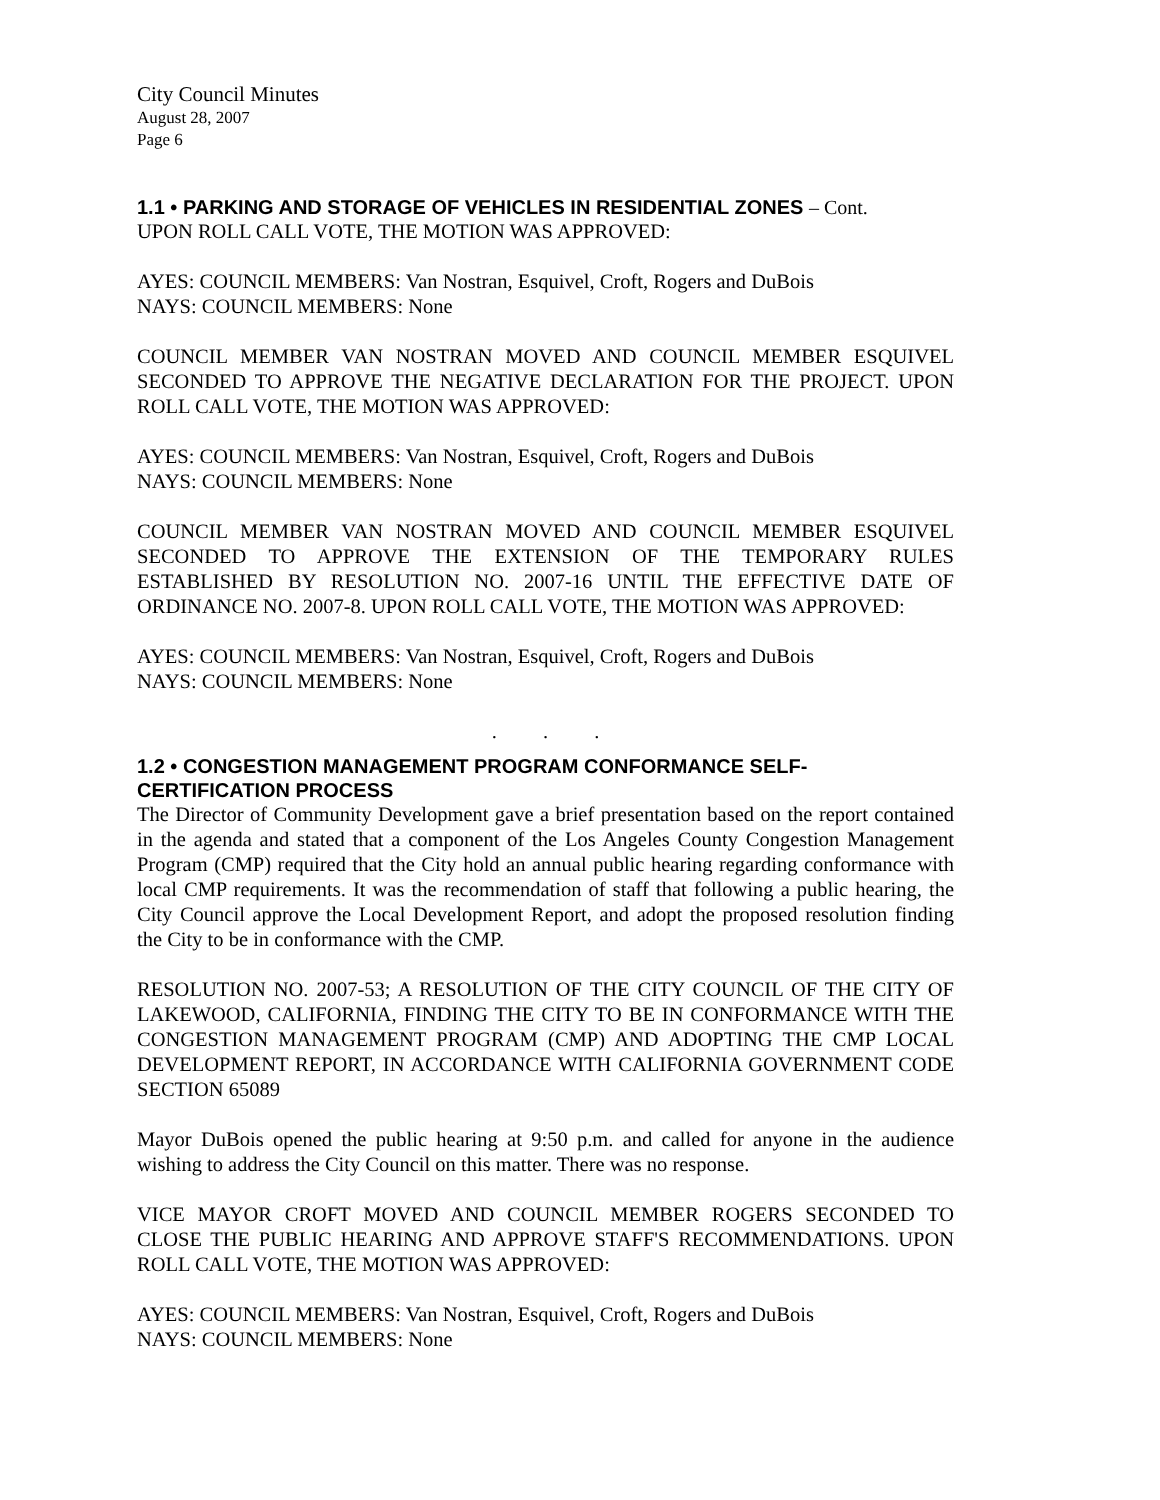City Council Minutes
August 28, 2007
Page 6
1.1 • PARKING AND STORAGE OF VEHICLES IN RESIDENTIAL ZONES – Cont.
UPON ROLL CALL VOTE, THE MOTION WAS APPROVED:
AYES: COUNCIL MEMBERS: Van Nostran, Esquivel, Croft, Rogers and DuBois
NAYS: COUNCIL MEMBERS: None
COUNCIL MEMBER VAN NOSTRAN MOVED AND COUNCIL MEMBER ESQUIVEL SECONDED TO APPROVE THE NEGATIVE DECLARATION FOR THE PROJECT. UPON ROLL CALL VOTE, THE MOTION WAS APPROVED:
AYES: COUNCIL MEMBERS: Van Nostran, Esquivel, Croft, Rogers and DuBois
NAYS: COUNCIL MEMBERS: None
COUNCIL MEMBER VAN NOSTRAN MOVED AND COUNCIL MEMBER ESQUIVEL SECONDED TO APPROVE THE EXTENSION OF THE TEMPORARY RULES ESTABLISHED BY RESOLUTION NO. 2007-16 UNTIL THE EFFECTIVE DATE OF ORDINANCE NO. 2007-8. UPON ROLL CALL VOTE, THE MOTION WAS APPROVED:
AYES: COUNCIL MEMBERS: Van Nostran, Esquivel, Croft, Rogers and DuBois
NAYS: COUNCIL MEMBERS: None
. . .
1.2 • CONGESTION MANAGEMENT PROGRAM CONFORMANCE SELF-CERTIFICATION PROCESS
The Director of Community Development gave a brief presentation based on the report contained in the agenda and stated that a component of the Los Angeles County Congestion Management Program (CMP) required that the City hold an annual public hearing regarding conformance with local CMP requirements. It was the recommendation of staff that following a public hearing, the City Council approve the Local Development Report, and adopt the proposed resolution finding the City to be in conformance with the CMP.
RESOLUTION NO. 2007-53; A RESOLUTION OF THE CITY COUNCIL OF THE CITY OF LAKEWOOD, CALIFORNIA, FINDING THE CITY TO BE IN CONFORMANCE WITH THE CONGESTION MANAGEMENT PROGRAM (CMP) AND ADOPTING THE CMP LOCAL DEVELOPMENT REPORT, IN ACCORDANCE WITH CALIFORNIA GOVERNMENT CODE SECTION 65089
Mayor DuBois opened the public hearing at 9:50 p.m. and called for anyone in the audience wishing to address the City Council on this matter. There was no response.
VICE MAYOR CROFT MOVED AND COUNCIL MEMBER ROGERS SECONDED TO CLOSE THE PUBLIC HEARING AND APPROVE STAFF'S RECOMMENDATIONS. UPON ROLL CALL VOTE, THE MOTION WAS APPROVED:
AYES: COUNCIL MEMBERS: Van Nostran, Esquivel, Croft, Rogers and DuBois
NAYS: COUNCIL MEMBERS: None